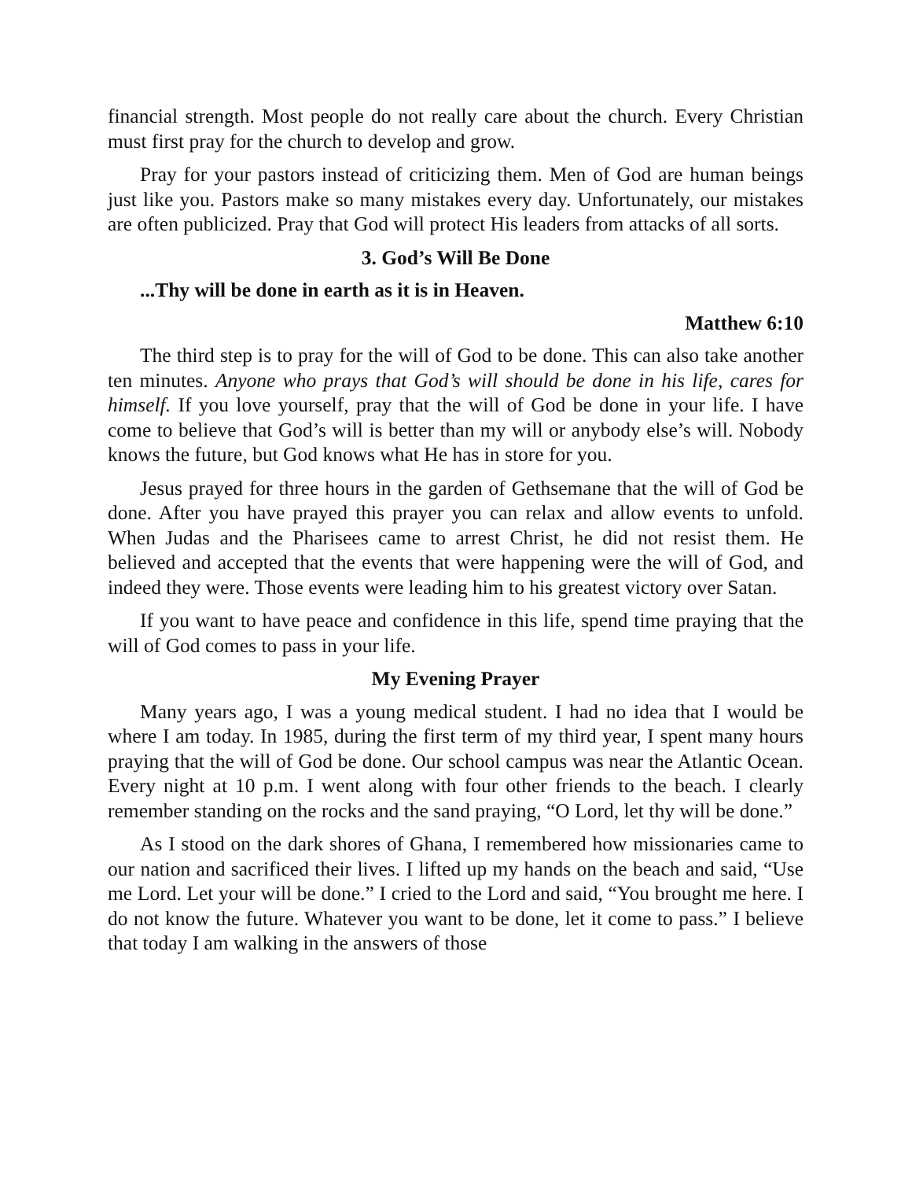financial strength. Most people do not really care about the church. Every Christian must first pray for the church to develop and grow.
Pray for your pastors instead of criticizing them. Men of God are human beings just like you. Pastors make so many mistakes every day. Unfortunately, our mistakes are often publicized. Pray that God will protect His leaders from attacks of all sorts.
3. God’s Will Be Done
...Thy will be done in earth as it is in Heaven.
Matthew 6:10
The third step is to pray for the will of God to be done. This can also take another ten minutes. Anyone who prays that God’s will should be done in his life, cares for himself. If you love yourself, pray that the will of God be done in your life. I have come to believe that God’s will is better than my will or anybody else’s will. Nobody knows the future, but God knows what He has in store for you.
Jesus prayed for three hours in the garden of Gethsemane that the will of God be done. After you have prayed this prayer you can relax and allow events to unfold. When Judas and the Pharisees came to arrest Christ, he did not resist them. He believed and accepted that the events that were happening were the will of God, and indeed they were. Those events were leading him to his greatest victory over Satan.
If you want to have peace and confidence in this life, spend time praying that the will of God comes to pass in your life.
My Evening Prayer
Many years ago, I was a young medical student. I had no idea that I would be where I am today. In 1985, during the first term of my third year, I spent many hours praying that the will of God be done. Our school campus was near the Atlantic Ocean. Every night at 10 p.m. I went along with four other friends to the beach. I clearly remember standing on the rocks and the sand praying, “O Lord, let thy will be done.”
As I stood on the dark shores of Ghana, I remembered how missionaries came to our nation and sacrificed their lives. I lifted up my hands on the beach and said, “Use me Lord. Let your will be done.” I cried to the Lord and said, “You brought me here. I do not know the future. Whatever you want to be done, let it come to pass.” I believe that today I am walking in the answers of those